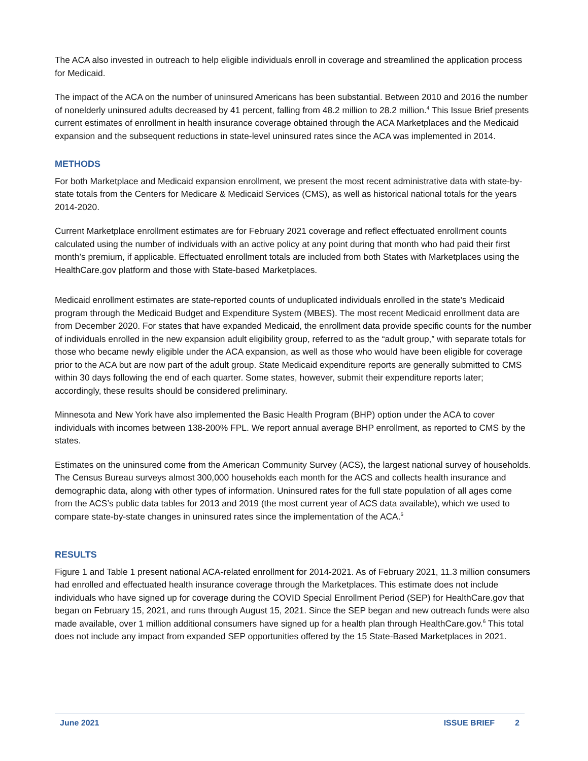The ACA also invested in outreach to help eligible individuals enroll in coverage and streamlined the application process for Medicaid.
The impact of the ACA on the number of uninsured Americans has been substantial. Between 2010 and 2016 the number of nonelderly uninsured adults decreased by 41 percent, falling from 48.2 million to 28.2 million.<sup>4</sup> This Issue Brief presents current estimates of enrollment in health insurance coverage obtained through the ACA Marketplaces and the Medicaid expansion and the subsequent reductions in state-level uninsured rates since the ACA was implemented in 2014.
METHODS
For both Marketplace and Medicaid expansion enrollment, we present the most recent administrative data with state-by-state totals from the Centers for Medicare & Medicaid Services (CMS), as well as historical national totals for the years 2014-2020.
Current Marketplace enrollment estimates are for February 2021 coverage and reflect effectuated enrollment counts calculated using the number of individuals with an active policy at any point during that month who had paid their first month’s premium, if applicable. Effectuated enrollment totals are included from both States with Marketplaces using the HealthCare.gov platform and those with State-based Marketplaces.
Medicaid enrollment estimates are state-reported counts of unduplicated individuals enrolled in the state’s Medicaid program through the Medicaid Budget and Expenditure System (MBES). The most recent Medicaid enrollment data are from December 2020. For states that have expanded Medicaid, the enrollment data provide specific counts for the number of individuals enrolled in the new expansion adult eligibility group, referred to as the “adult group,” with separate totals for those who became newly eligible under the ACA expansion, as well as those who would have been eligible for coverage prior to the ACA but are now part of the adult group. State Medicaid expenditure reports are generally submitted to CMS within 30 days following the end of each quarter. Some states, however, submit their expenditure reports later; accordingly, these results should be considered preliminary.
Minnesota and New York have also implemented the Basic Health Program (BHP) option under the ACA to cover individuals with incomes between 138-200% FPL. We report annual average BHP enrollment, as reported to CMS by the states.
Estimates on the uninsured come from the American Community Survey (ACS), the largest national survey of households. The Census Bureau surveys almost 300,000 households each month for the ACS and collects health insurance and demographic data, along with other types of information. Uninsured rates for the full state population of all ages come from the ACS’s public data tables for 2013 and 2019 (the most current year of ACS data available), which we used to compare state-by-state changes in uninsured rates since the implementation of the ACA.<sup>5</sup>
RESULTS
Figure 1 and Table 1 present national ACA-related enrollment for 2014-2021. As of February 2021, 11.3 million consumers had enrolled and effectuated health insurance coverage through the Marketplaces. This estimate does not include individuals who have signed up for coverage during the COVID Special Enrollment Period (SEP) for HealthCare.gov that began on February 15, 2021, and runs through August 15, 2021. Since the SEP began and new outreach funds were also made available, over 1 million additional consumers have signed up for a health plan through HealthCare.gov.<sup>6</sup> This total does not include any impact from expanded SEP opportunities offered by the 15 State-Based Marketplaces in 2021.
June 2021 ISSUE BRIEF 2